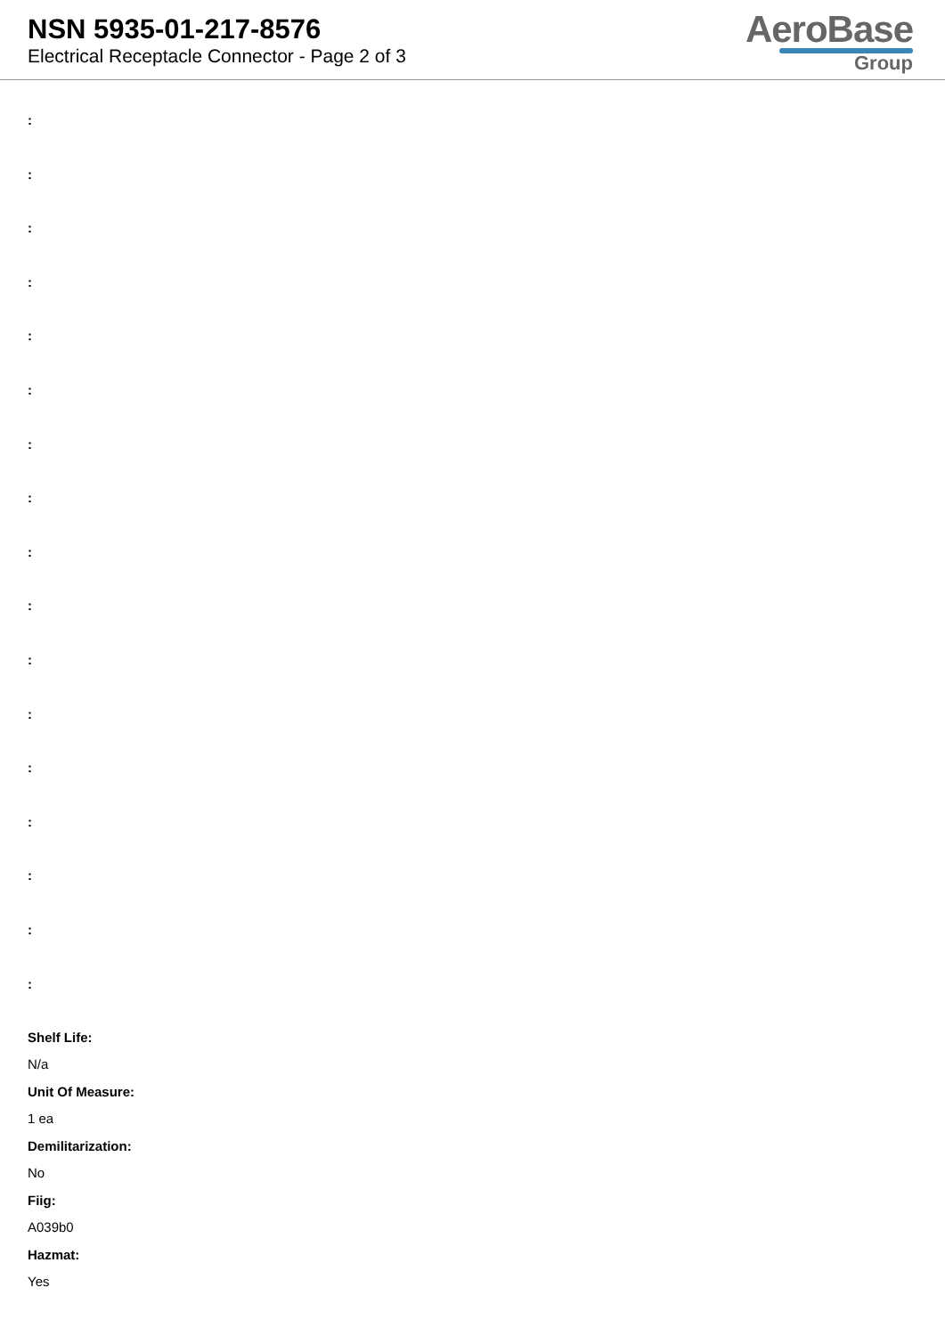NSN 5935-01-217-8576
Electrical Receptacle Connector - Page 2 of 3
AeroBase
Group
:
:
:
:
:
:
:
:
:
:
:
:
:
:
:
:
:
Shelf Life:
N/a
Unit Of Measure:
1 ea
Demilitarization:
No
Fiig:
A039b0
Hazmat:
Yes